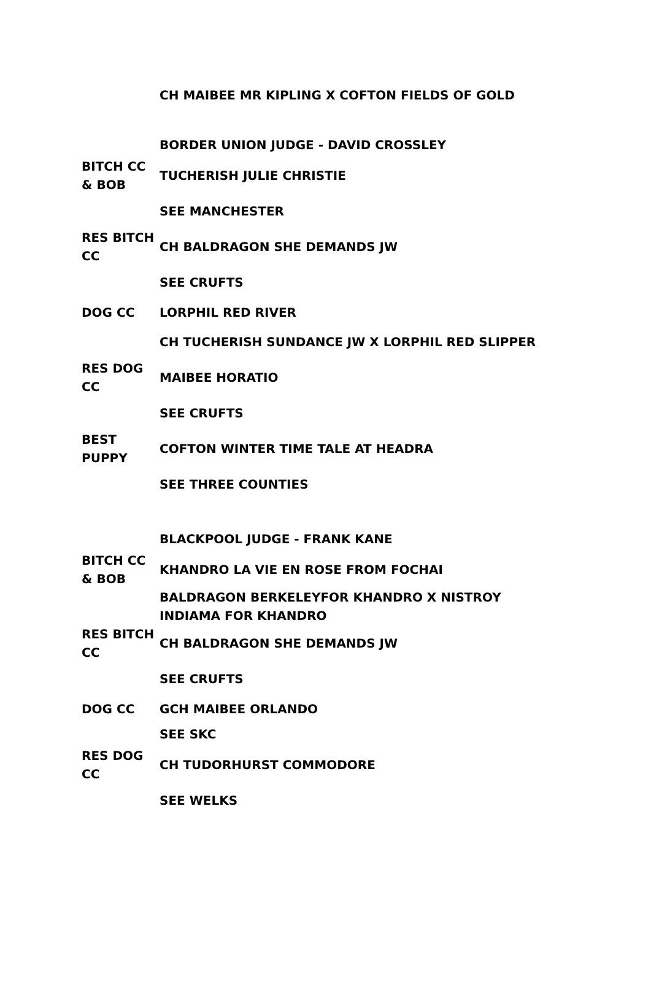| | CH MAIBEE MR KIPLING X COFTON FIELDS OF GOLD |
| | BORDER UNION JUDGE - DAVID CROSSLEY |
| BITCH CC & BOB | TUCHERISH JULIE CHRISTIE |
| | SEE MANCHESTER |
| RES BITCH CC | CH BALDRAGON SHE DEMANDS JW |
| | SEE CRUFTS |
| DOG CC | LORPHIL RED RIVER |
| | CH TUCHERISH SUNDANCE JW X LORPHIL RED SLIPPER |
| RES DOG CC | MAIBEE HORATIO |
| | SEE CRUFTS |
| BEST PUPPY | COFTON WINTER TIME TALE AT HEADRA |
| | SEE THREE COUNTIES |
| | BLACKPOOL JUDGE - FRANK KANE |
| BITCH CC & BOB | KHANDRO LA VIE EN ROSE FROM FOCHAI |
| | BALDRAGON BERKELEYFOR KHANDRO X NISTROY INDIAMA FOR KHANDRO |
| RES BITCH CC | CH BALDRAGON SHE DEMANDS JW |
| | SEE CRUFTS |
| DOG CC | GCH MAIBEE ORLANDO |
| | SEE SKC |
| RES DOG CC | CH TUDORHURST COMMODORE |
| | SEE WELKS |